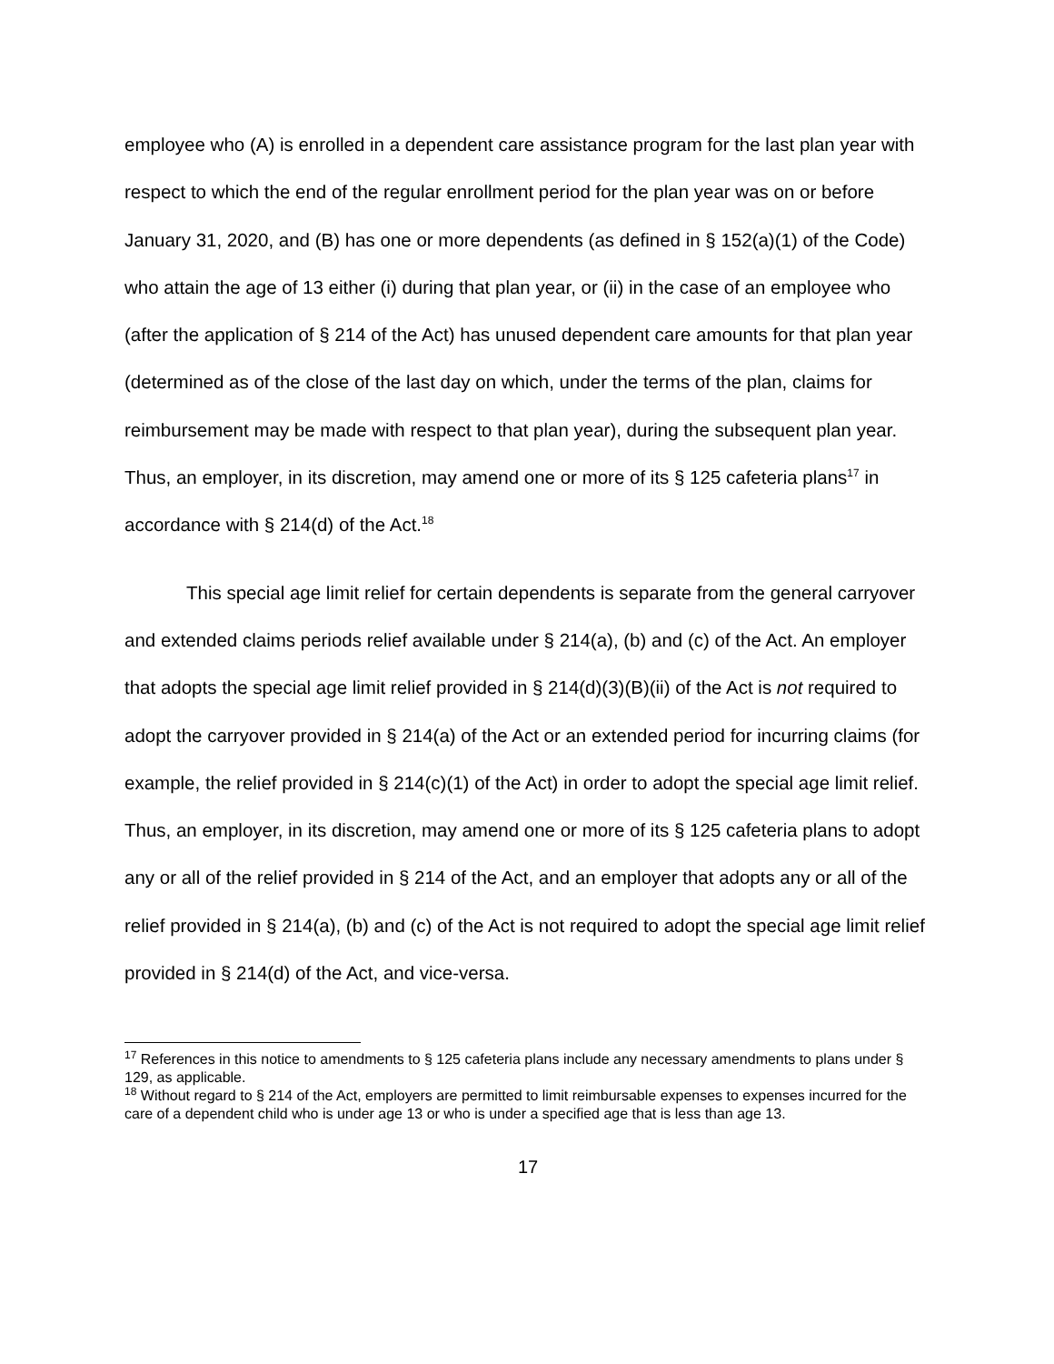employee who (A) is enrolled in a dependent care assistance program for the last plan year with respect to which the end of the regular enrollment period for the plan year was on or before January 31, 2020, and (B) has one or more dependents (as defined in § 152(a)(1) of the Code) who attain the age of 13 either (i) during that plan year, or (ii) in the case of an employee who (after the application of § 214 of the Act) has unused dependent care amounts for that plan year (determined as of the close of the last day on which, under the terms of the plan, claims for reimbursement may be made with respect to that plan year), during the subsequent plan year. Thus, an employer, in its discretion, may amend one or more of its § 125 cafeteria plans<sup>17</sup> in accordance with § 214(d) of the Act.<sup>18</sup>
This special age limit relief for certain dependents is separate from the general carryover and extended claims periods relief available under § 214(a), (b) and (c) of the Act. An employer that adopts the special age limit relief provided in § 214(d)(3)(B)(ii) of the Act is not required to adopt the carryover provided in § 214(a) of the Act or an extended period for incurring claims (for example, the relief provided in § 214(c)(1) of the Act) in order to adopt the special age limit relief. Thus, an employer, in its discretion, may amend one or more of its § 125 cafeteria plans to adopt any or all of the relief provided in § 214 of the Act, and an employer that adopts any or all of the relief provided in § 214(a), (b) and (c) of the Act is not required to adopt the special age limit relief provided in § 214(d) of the Act, and vice-versa.
<sup>17</sup> References in this notice to amendments to § 125 cafeteria plans include any necessary amendments to plans under § 129, as applicable.
<sup>18</sup> Without regard to § 214 of the Act, employers are permitted to limit reimbursable expenses to expenses incurred for the care of a dependent child who is under age 13 or who is under a specified age that is less than age 13.
17